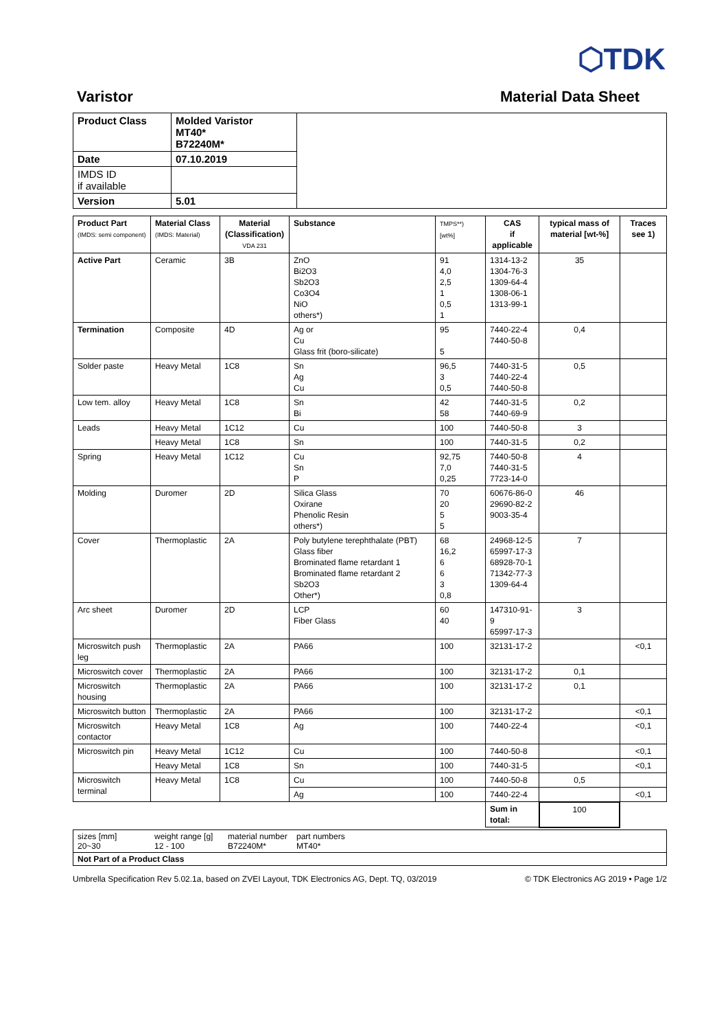⬡TDK
Varistor Material Data Sheet
| Product Class | Molded Varistor MT40* B72240M* | |
| Date | 07.10.2019 | |
| IMDS ID if available | | |
| Version | 5.01 | |
| Product Part (IMDS: semi component) | Material Class (IMDS: Material) | Material (Classification) VDA 231 | Substance | TMPS**) [wt%] | CAS if applicable | typical mass of material [wt-%] | Traces see 1) |
| --- | --- | --- | --- | --- | --- | --- | --- |
| Active Part | Ceramic | 3B | ZnO Bi2O3 Sb2O3 Co3O4 NiO others*) | 91 4,0 2,5 1 0,5 1 | 1314-13-2 1304-76-3 1309-64-4 1308-06-1 1313-99-1 | 35 | |
| Termination | Composite | 4D | Ag or Cu Glass frit (boro-silicate) | 95 5 | 7440-22-4 7440-50-8 | 0,4 | |
| Solder paste | Heavy Metal | 1C8 | Sn Ag Cu | 96,5 3 0,5 | 7440-31-5 7440-22-4 7440-50-8 | 0,5 | |
| Low tem. alloy | Heavy Metal | 1C8 | Sn Bi | 42 58 | 7440-31-5 7440-69-9 | 0,2 | |
| Leads | Heavy Metal | 1C12 | Cu | 100 | 7440-50-8 | 3 | |
| | Heavy Metal | 1C8 | Sn | 100 | 7440-31-5 | 0,2 | |
| Spring | Heavy Metal | 1C12 | Cu Sn P | 92,75 7,0 0,25 | 7440-50-8 7440-31-5 7723-14-0 | 4 | |
| Molding | Duromer | 2D | Silica Glass Oxirane Phenolic Resin others*) | 70 20 5 5 | 60676-86-0 29690-82-2 9003-35-4 | 46 | |
| Cover | Thermoplastic | 2A | Poly butylene terephthalate (PBT) Glass fiber Brominated flame retardant 1 Brominated flame retardant 2 Sb2O3 Other*) | 68 16,2 6 6 3 0,8 | 24968-12-5 65997-17-3 68928-70-1 71342-77-3 1309-64-4 | 7 | |
| Arc sheet | Duromer | 2D | LCP Fiber Glass | 60 40 | 147310-91-9 65997-17-3 | 3 | |
| Microswitch push leg | Thermoplastic | 2A | PA66 | 100 | 32131-17-2 | | <0,1 |
| Microswitch cover | Thermoplastic | 2A | PA66 | 100 | 32131-17-2 | 0,1 | |
| Microswitch housing | Thermoplastic | 2A | PA66 | 100 | 32131-17-2 | 0,1 | |
| Microswitch button | Thermoplastic | 2A | PA66 | 100 | 32131-17-2 | | <0,1 |
| Microswitch contactor | Heavy Metal | 1C8 | Ag | 100 | 7440-22-4 | | <0,1 |
| Microswitch pin | Heavy Metal | 1C12 | Cu | 100 | 7440-50-8 | | <0,1 |
| | Heavy Metal | 1C8 | Sn | 100 | 7440-31-5 | | <0,1 |
| Microswitch terminal | Heavy Metal | 1C8 | Cu | 100 | 7440-50-8 | 0,5 | |
| | | | Ag | 100 | 7440-22-4 | | <0,1 |
| | | | | | Sum in total: | 100 | |
| sizes [mm] 20~30 | weight range [g] 12 - 100 | material number B72240M* | part numbers MT40* |
| Not Part of a Product Class | | | |
Umbrella Specification Rev 5.02.1a, based on ZVEI Layout, TDK Electronics AG, Dept. TQ, 03/2019 © TDK Electronics AG 2019 • Page 1/2